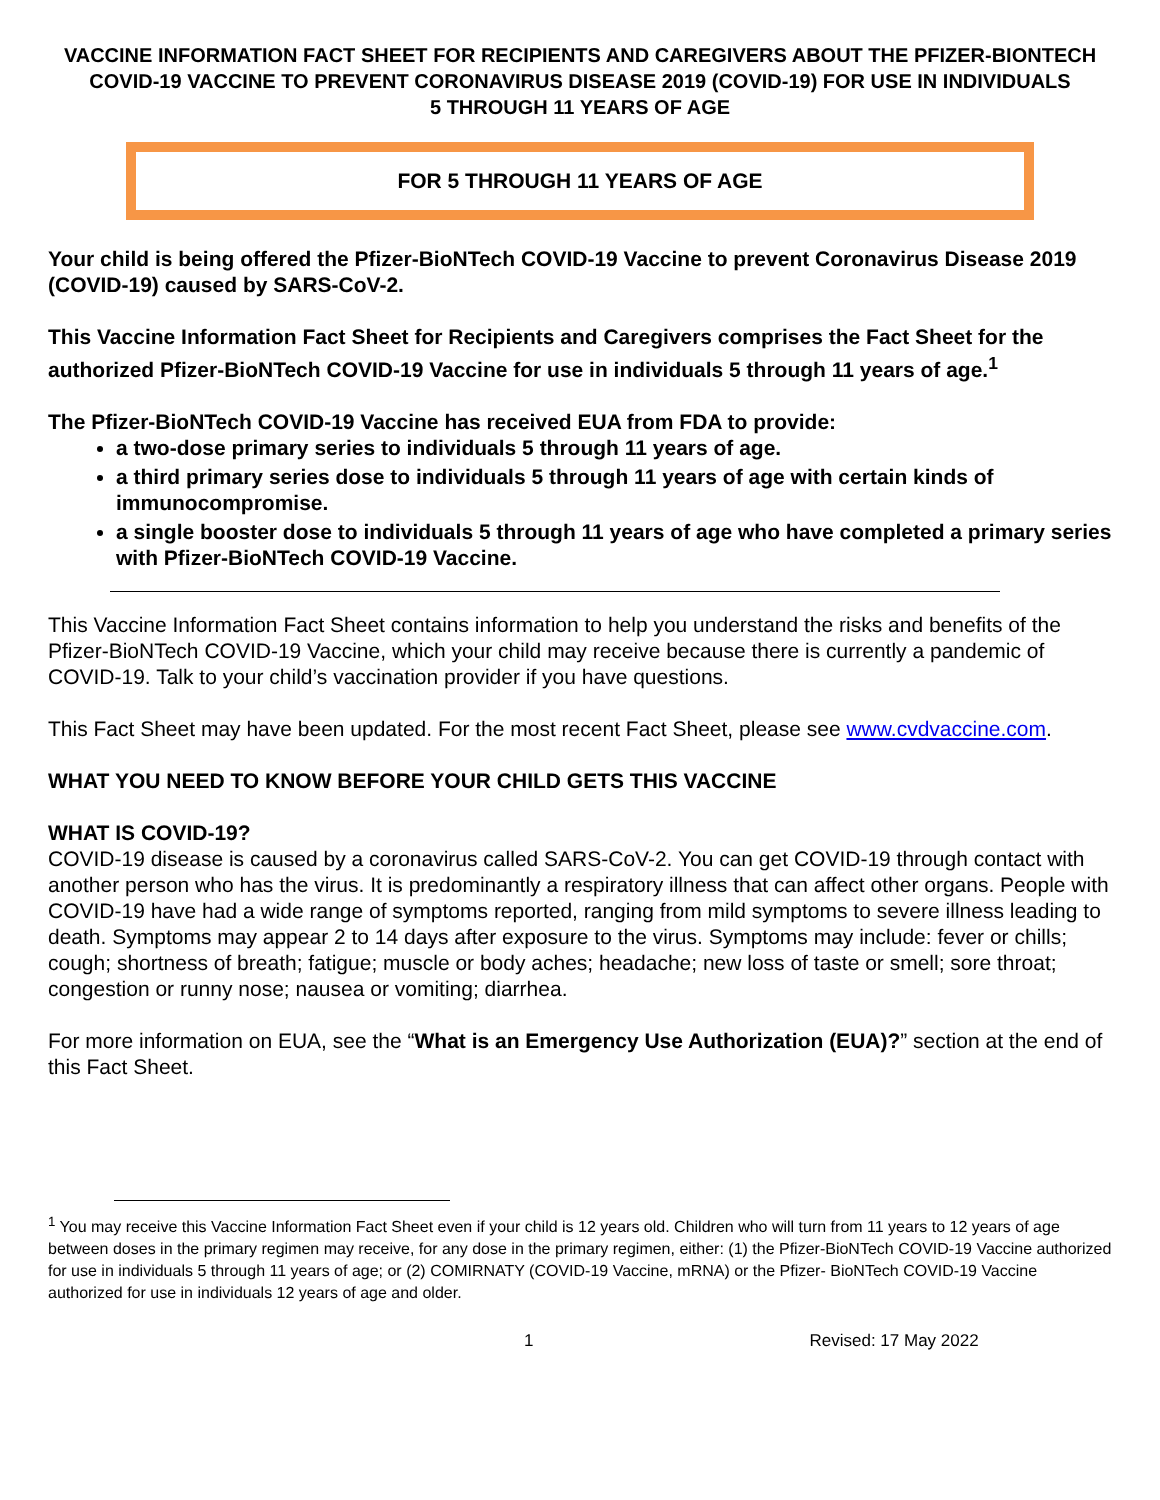VACCINE INFORMATION FACT SHEET FOR RECIPIENTS AND CAREGIVERS ABOUT THE PFIZER-BIONTECH COVID-19 VACCINE TO PREVENT CORONAVIRUS DISEASE 2019 (COVID-19) FOR USE IN INDIVIDUALS
5 THROUGH 11 YEARS OF AGE
FOR 5 THROUGH 11 YEARS OF AGE
Your child is being offered the Pfizer-BioNTech COVID-19 Vaccine to prevent Coronavirus Disease 2019 (COVID-19) caused by SARS-CoV-2.
This Vaccine Information Fact Sheet for Recipients and Caregivers comprises the Fact Sheet for the authorized Pfizer-BioNTech COVID-19 Vaccine for use in individuals 5 through 11 years of age.<sup>1</sup>
The Pfizer-BioNTech COVID-19 Vaccine has received EUA from FDA to provide:
a two-dose primary series to individuals 5 through 11 years of age.
a third primary series dose to individuals 5 through 11 years of age with certain kinds of immunocompromise.
a single booster dose to individuals 5 through 11 years of age who have completed a primary series with Pfizer-BioNTech COVID-19 Vaccine.
This Vaccine Information Fact Sheet contains information to help you understand the risks and benefits of the Pfizer-BioNTech COVID-19 Vaccine, which your child may receive because there is currently a pandemic of COVID-19. Talk to your child’s vaccination provider if you have questions.
This Fact Sheet may have been updated. For the most recent Fact Sheet, please see www.cvdvaccine.com.
WHAT YOU NEED TO KNOW BEFORE YOUR CHILD GETS THIS VACCINE
WHAT IS COVID-19?
COVID-19 disease is caused by a coronavirus called SARS-CoV-2. You can get COVID-19 through contact with another person who has the virus. It is predominantly a respiratory illness that can affect other organs. People with COVID-19 have had a wide range of symptoms reported, ranging from mild symptoms to severe illness leading to death. Symptoms may appear 2 to 14 days after exposure to the virus. Symptoms may include: fever or chills; cough; shortness of breath; fatigue; muscle or body aches; headache; new loss of taste or smell; sore throat; congestion or runny nose; nausea or vomiting; diarrhea.
For more information on EUA, see the “What is an Emergency Use Authorization (EUA)?” section at the end of this Fact Sheet.
<sup>1</sup> You may receive this Vaccine Information Fact Sheet even if your child is 12 years old. Children who will turn from 11 years to 12 years of age between doses in the primary regimen may receive, for any dose in the primary regimen, either: (1) the Pfizer-BioNTech COVID-19 Vaccine authorized for use in individuals 5 through 11 years of age; or (2) COMIRNATY (COVID-19 Vaccine, mRNA) or the Pfizer- BioNTech COVID-19 Vaccine authorized for use in individuals 12 years of age and older.
1 Revised: 17 May 2022